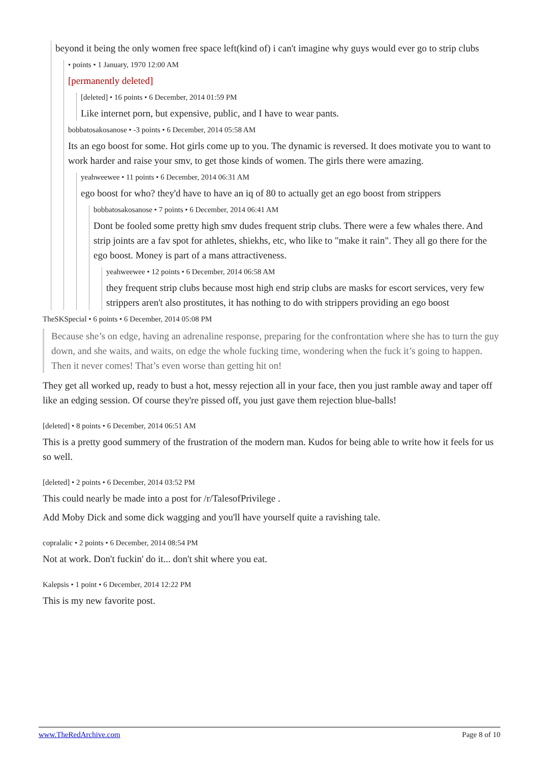beyond it being the only women free space left(kind of) i can't imagine why guys would ever go to strip clubs
• points • 1 January, 1970 12:00 AM
[permanently deleted]
[deleted] • 16 points • 6 December, 2014 01:59 PM
Like internet porn, but expensive, public, and I have to wear pants.
bobbatosakosanose • -3 points • 6 December, 2014 05:58 AM
Its an ego boost for some. Hot girls come up to you. The dynamic is reversed. It does motivate you to want to work harder and raise your smv, to get those kinds of women. The girls there were amazing.
yeahweewee • 11 points • 6 December, 2014 06:31 AM
ego boost for who? they'd have to have an iq of 80 to actually get an ego boost from strippers
bobbatosakosanose • 7 points • 6 December, 2014 06:41 AM
Dont be fooled some pretty high smv dudes frequent strip clubs. There were a few whales there. And strip joints are a fav spot for athletes, shiekhs, etc, who like to "make it rain". They all go there for the ego boost. Money is part of a mans attractiveness.
yeahweewee • 12 points • 6 December, 2014 06:58 AM
they frequent strip clubs because most high end strip clubs are masks for escort services, very few strippers aren't also prostitutes, it has nothing to do with strippers providing an ego boost
TheSKSpecial • 6 points • 6 December, 2014 05:08 PM
Because she’s on edge, having an adrenaline response, preparing for the confrontation where she has to turn the guy down, and she waits, and waits, on edge the whole fucking time, wondering when the fuck it’s going to happen. Then it never comes! That’s even worse than getting hit on!
They get all worked up, ready to bust a hot, messy rejection all in your face, then you just ramble away and taper off like an edging session. Of course they're pissed off, you just gave them rejection blue-balls!
[deleted] • 8 points • 6 December, 2014 06:51 AM
This is a pretty good summery of the frustration of the modern man. Kudos for being able to write how it feels for us so well.
[deleted] • 2 points • 6 December, 2014 03:52 PM
This could nearly be made into a post for /r/TalesofPrivilege .
Add Moby Dick and some dick wagging and you'll have yourself quite a ravishing tale.
copralalic • 2 points • 6 December, 2014 08:54 PM
Not at work. Don't fuckin' do it... don't shit where you eat.
Kalepsis • 1 point • 6 December, 2014 12:22 PM
This is my new favorite post.
www.TheRedArchive.com Page 8 of 10